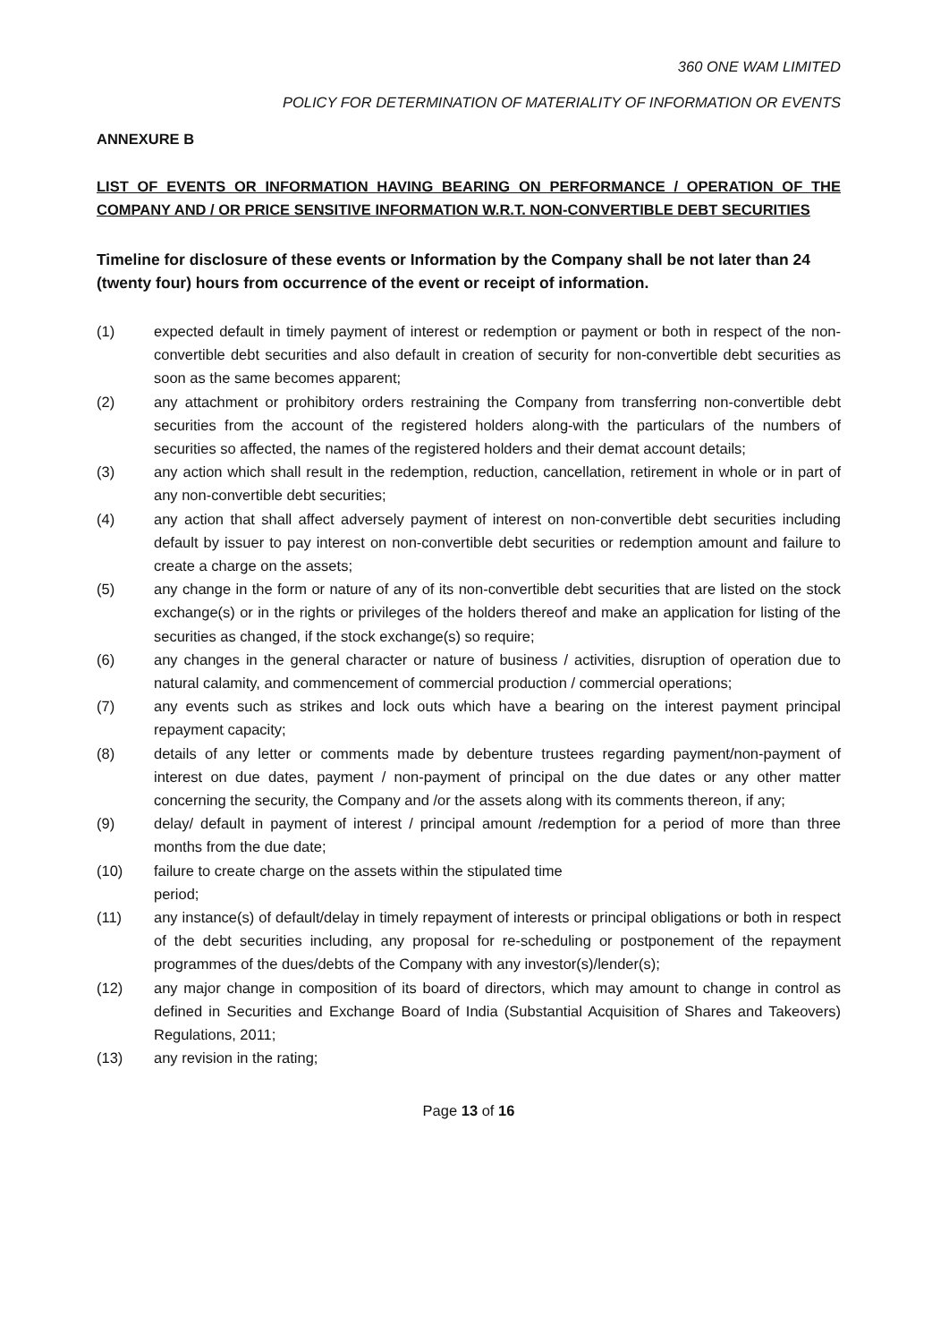360 ONE WAM LIMITED
POLICY FOR DETERMINATION OF MATERIALITY OF INFORMATION OR EVENTS
ANNEXURE B
LIST OF EVENTS OR INFORMATION HAVING BEARING ON PERFORMANCE / OPERATION OF THE COMPANY AND / OR PRICE SENSITIVE INFORMATION W.R.T. NON-CONVERTIBLE DEBT SECURITIES
Timeline for disclosure of these events or Information by the Company shall be not later than 24 (twenty four) hours from occurrence of the event or receipt of information.
(1) expected default in timely payment of interest or redemption or payment or both in respect of the non-convertible debt securities and also default in creation of security for non-convertible debt securities as soon as the same becomes apparent;
(2) any attachment or prohibitory orders restraining the Company from transferring non-convertible debt securities from the account of the registered holders along-with the particulars of the numbers of securities so affected, the names of the registered holders and their demat account details;
(3) any action which shall result in the redemption, reduction, cancellation, retirement in whole or in part of any non-convertible debt securities;
(4) any action that shall affect adversely payment of interest on non-convertible debt securities including default by issuer to pay interest on non-convertible debt securities or redemption amount and failure to create a charge on the assets;
(5) any change in the form or nature of any of its non-convertible debt securities that are listed on the stock exchange(s) or in the rights or privileges of the holders thereof and make an application for listing of the securities as changed, if the stock exchange(s) so require;
(6) any changes in the general character or nature of business / activities, disruption of operation due to natural calamity, and commencement of commercial production / commercial operations;
(7) any events such as strikes and lock outs which have a bearing on the interest payment principal repayment capacity;
(8) details of any letter or comments made by debenture trustees regarding payment/non-payment of interest on due dates, payment / non-payment of principal on the due dates or any other matter concerning the security, the Company and /or the assets along with its comments thereon, if any;
(9) delay/ default in payment of interest / principal amount /redemption for a period of more than three months from the due date;
(10) failure to create charge on the assets within the stipulated time
period;
(11) any instance(s) of default/delay in timely repayment of interests or principal obligations or both in respect of the debt securities including, any proposal for re-scheduling or postponement of the repayment programmes of the dues/debts of the Company with any investor(s)/lender(s);
(12) any major change in composition of its board of directors, which may amount to change in control as defined in Securities and Exchange Board of India (Substantial Acquisition of Shares and Takeovers) Regulations, 2011;
(13) any revision in the rating;
Page 13 of 16